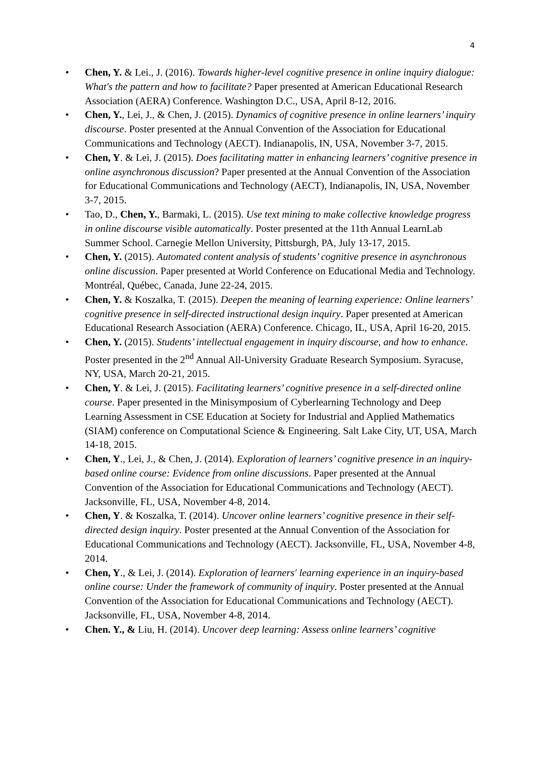4
• Chen, Y. & Lei., J. (2016). Towards higher-level cognitive presence in online inquiry dialogue: What's the pattern and how to facilitate? Paper presented at American Educational Research Association (AERA) Conference. Washington D.C., USA, April 8-12, 2016.
• Chen, Y., Lei, J., & Chen, J. (2015). Dynamics of cognitive presence in online learners’ inquiry discourse. Poster presented at the Annual Convention of the Association for Educational Communications and Technology (AECT). Indianapolis, IN, USA, November 3-7, 2015.
• Chen, Y. & Lei, J. (2015). Does facilitating matter in enhancing learners’ cognitive presence in online asynchronous discussion? Paper presented at the Annual Convention of the Association for Educational Communications and Technology (AECT), Indianapolis, IN, USA, November 3-7, 2015.
• Tao, D., Chen, Y., Barmaki, L. (2015). Use text mining to make collective knowledge progress in online discourse visible automatically. Poster presented at the 11th Annual LearnLab Summer School. Carnegie Mellon University, Pittsburgh, PA, July 13-17, 2015.
• Chen, Y. (2015). Automated content analysis of students’ cognitive presence in asynchronous online discussion. Paper presented at World Conference on Educational Media and Technology. Montréal, Québec, Canada, June 22-24, 2015.
• Chen, Y. & Koszalka, T. (2015). Deepen the meaning of learning experience: Online learners’ cognitive presence in self-directed instructional design inquiry. Paper presented at American Educational Research Association (AERA) Conference. Chicago, IL, USA, April 16-20, 2015.
• Chen, Y. (2015). Students’ intellectual engagement in inquiry discourse, and how to enhance. Poster presented in the 2<sup>nd</sup> Annual All-University Graduate Research Symposium. Syracuse, NY, USA, March 20-21, 2015.
• Chen, Y. & Lei, J. (2015). Facilitating learners’ cognitive presence in a self-directed online course. Paper presented in the Minisymposium of Cyberlearning Technology and Deep Learning Assessment in CSE Education at Society for Industrial and Applied Mathematics (SIAM) conference on Computational Science & Engineering. Salt Lake City, UT, USA, March 14-18, 2015.
• Chen, Y., Lei, J., & Chen, J. (2014). Exploration of learners’ cognitive presence in an inquiry-based online course: Evidence from online discussions. Paper presented at the Annual Convention of the Association for Educational Communications and Technology (AECT). Jacksonville, FL, USA, November 4-8, 2014.
• Chen, Y. & Koszalka, T. (2014). Uncover online learners’ cognitive presence in their self-directed design inquiry. Poster presented at the Annual Convention of the Association for Educational Communications and Technology (AECT). Jacksonville, FL, USA, November 4-8, 2014.
• Chen, Y., & Lei, J. (2014). Exploration of learners' learning experience in an inquiry-based online course: Under the framework of community of inquiry. Poster presented at the Annual Convention of the Association for Educational Communications and Technology (AECT). Jacksonville, FL, USA, November 4-8, 2014.
• Chen. Y., & Liu, H. (2014). Uncover deep learning: Assess online learners’ cognitive